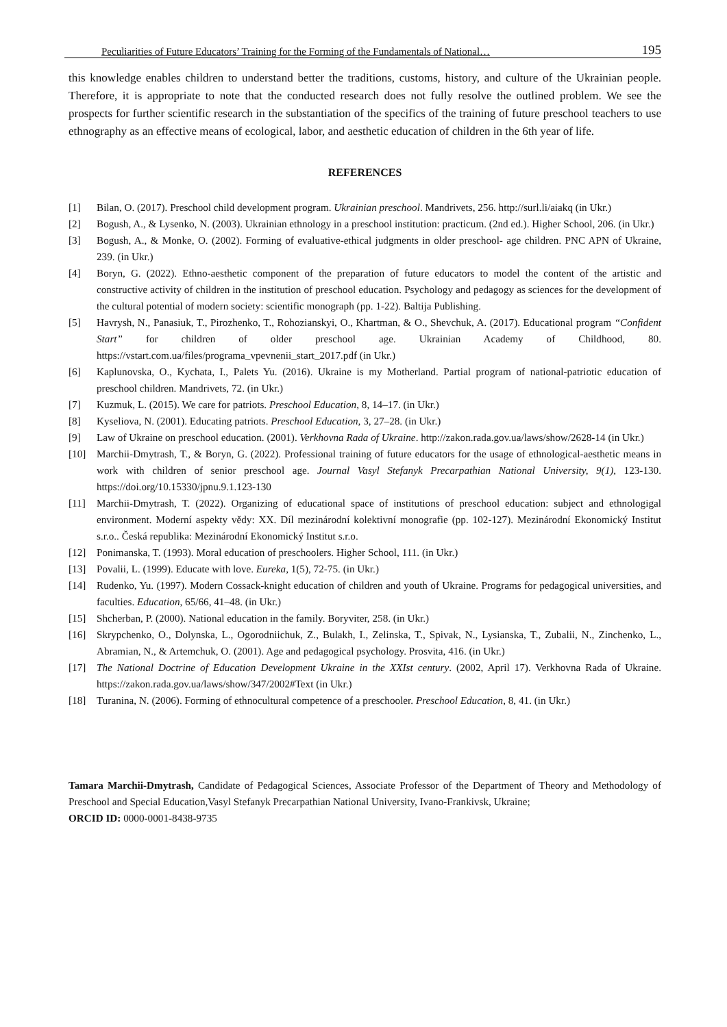Peculiarities of Future Educators’ Training for the Forming of the Fundamentals of National… 195
this knowledge enables children to understand better the traditions, customs, history, and culture of the Ukrainian people. Therefore, it is appropriate to note that the conducted research does not fully resolve the outlined problem. We see the prospects for further scientific research in the substantiation of the specifics of the training of future preschool teachers to use ethnography as an effective means of ecological, labor, and aesthetic education of children in the 6th year of life.
REFERENCES
[1] Bilan, O. (2017). Preschool child development program. Ukrainian preschool. Mandrivets, 256. http://surl.li/aiakq (in Ukr.)
[2] Bogush, A., & Lysenko, N. (2003). Ukrainian ethnology in a preschool institution: practicum. (2nd ed.). Higher School, 206. (in Ukr.)
[3] Bogush, A., & Monke, O. (2002). Forming of evaluative-ethical judgments in older preschool- age children. PNC APN of Ukraine, 239. (in Ukr.)
[4] Boryn, G. (2022). Ethno-aesthetic component of the preparation of future educators to model the content of the artistic and constructive activity of children in the institution of preschool education. Psychology and pedagogy as sciences for the development of the cultural potential of modern society: scientific monograph (pp. 1-22). Baltija Publishing.
[5] Havrysh, N., Panasiuk, T., Pirozhenko, T., Rohozianskyi, O., Khartman, & O., Shevchuk, A. (2017). Educational program “Confident Start” for children of older preschool age. Ukrainian Academy of Childhood, 80. https://vstart.com.ua/files/programa_vpevnenii_start_2017.pdf (in Ukr.)
[6] Kaplunovska, O., Kychata, I., Palets Yu. (2016). Ukraine is my Motherland. Partial program of national-patriotic education of preschool children. Mandrivets, 72. (in Ukr.)
[7] Kuzmuk, L. (2015). We care for patriots. Preschool Education, 8, 14–17. (in Ukr.)
[8] Kyseliova, N. (2001). Educating patriots. Preschool Education, 3, 27–28. (in Ukr.)
[9] Law of Ukraine on preschool education. (2001). Verkhovna Rada of Ukraine. http://zakon.rada.gov.ua/laws/show/2628-14 (in Ukr.)
[10] Marchii-Dmytrash, T., & Boryn, G. (2022). Professional training of future educators for the usage of ethnological-aesthetic means in work with children of senior preschool age. Journal Vasyl Stefanyk Precarpathian National University, 9(1), 123-130. https://doi.org/10.15330/jpnu.9.1.123-130
[11] Marchii-Dmytrash, T. (2022). Organizing of educational space of institutions of preschool education: subject and ethnologigal environment. Moderní aspekty vědy: XX. Díl mezinárodní kolektivní monografie (pp. 102-127). Mezinárodní Ekonomický Institut s.r.o.. Česká republika: Mezinárodní Ekonomický Institut s.r.o.
[12] Ponimanska, T. (1993). Moral education of preschoolers. Higher School, 111. (in Ukr.)
[13] Povalii, L. (1999). Educate with love. Eureka, 1(5), 72-75. (in Ukr.)
[14] Rudenko, Yu. (1997). Modern Cossack-knight education of children and youth of Ukraine. Programs for pedagogical universities, and faculties. Education, 65/66, 41–48. (in Ukr.)
[15] Shcherban, P. (2000). National education in the family. Boryviter, 258. (in Ukr.)
[16] Skrypchenko, O., Dolynska, L., Ogorodniichuk, Z., Bulakh, I., Zelinska, T., Spivak, N., Lysianska, T., Zubalii, N., Zinchenko, L., Abramian, N., & Artemchuk, O. (2001). Age and pedagogical psychology. Prosvita, 416. (in Ukr.)
[17] The National Doctrine of Education Development Ukraine in the XXIst century. (2002, April 17). Verkhovna Rada of Ukraine. https://zakon.rada.gov.ua/laws/show/347/2002#Text (in Ukr.)
[18] Turanina, N. (2006). Forming of ethnocultural competence of a preschooler. Preschool Education, 8, 41. (in Ukr.)
Tamara Marchii-Dmytrash, Candidate of Pedagogical Sciences, Associate Professor of the Department of Theory and Methodology of Preschool and Special Education,Vasyl Stefanyk Precarpathian National University, Ivano-Frankivsk, Ukraine;
ORCID ID: 0000-0001-8438-9735